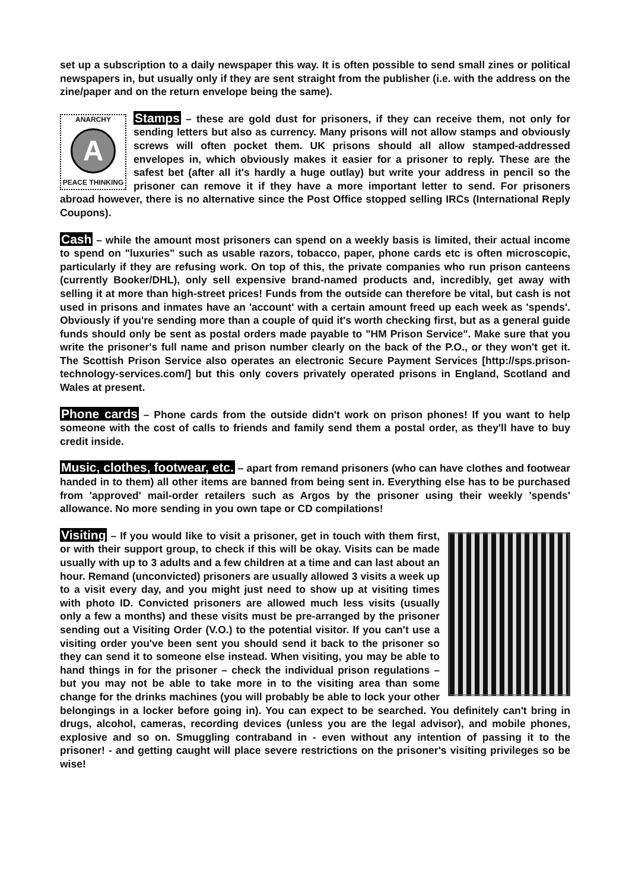set up a subscription to a daily newspaper this way. It is often possible to send small zines or political newspapers in, but usually only if they are sent straight from the publisher (i.e. with the address on the zine/paper and on the return envelope being the same).
ANARCHY
A
PEACE THINKING Stamps – these are gold dust for prisoners, if they can receive them, not only for sending letters but also as currency. Many prisons will not allow stamps and obviously screws will often pocket them. UK prisons should all allow stamped-addressed envelopes in, which obviously makes it easier for a prisoner to reply. These are the safest bet (after all it's hardly a huge outlay) but write your address in pencil so the prisoner can remove it if they have a more important letter to send. For prisoners abroad however, there is no alternative since the Post Office stopped selling IRCs (International Reply Coupons).
Cash – while the amount most prisoners can spend on a weekly basis is limited, their actual income to spend on "luxuries" such as usable razors, tobacco, paper, phone cards etc is often microscopic, particularly if they are refusing work. On top of this, the private companies who run prison canteens (currently Booker/DHL), only sell expensive brand-named products and, incredibly, get away with selling it at more than high-street prices! Funds from the outside can therefore be vital, but cash is not used in prisons and inmates have an 'account' with a certain amount freed up each week as 'spends'. Obviously if you're sending more than a couple of quid it's worth checking first, but as a general guide funds should only be sent as postal orders made payable to "HM Prison Service". Make sure that you write the prisoner's full name and prison number clearly on the back of the P.O., or they won't get it. The Scottish Prison Service also operates an electronic Secure Payment Services [http://sps.prison-technology-services.com/] but this only covers privately operated prisons in England, Scotland and Wales at present.
Phone cards – Phone cards from the outside didn't work on prison phones! If you want to help someone with the cost of calls to friends and family send them a postal order, as they'll have to buy credit inside.
Music, clothes, footwear, etc. – apart from remand prisoners (who can have clothes and footwear handed in to them) all other items are banned from being sent in. Everything else has to be purchased from 'approved' mail-order retailers such as Argos by the prisoner using their weekly 'spends' allowance. No more sending in you own tape or CD compilations!
Visiting – If you would like to visit a prisoner, get in touch with them first, or with their support group, to check if this will be okay. Visits can be made usually with up to 3 adults and a few children at a time and can last about an hour. Remand (unconvicted) prisoners are usually allowed 3 visits a week up to a visit every day, and you might just need to show up at visiting times with photo ID. Convicted prisoners are allowed much less visits (usually only a few a months) and these visits must be pre-arranged by the prisoner sending out a Visiting Order (V.O.) to the potential visitor. If you can't use a visiting order you've been sent you should send it back to the prisoner so they can send it to someone else instead. When visiting, you may be able to hand things in for the prisoner – check the individual prison regulations – but you may not be able to take more in to the visiting area than some change for the drinks machines (you will probably be able to lock your other belongings in a locker before going in). You can expect to be searched. You definitely can't bring in drugs, alcohol, cameras, recording devices (unless you are the legal advisor), and mobile phones, explosive and so on. Smuggling contraband in - even without any intention of passing it to the prisoner! - and getting caught will place severe restrictions on the prisoner's visiting privileges so be wise!